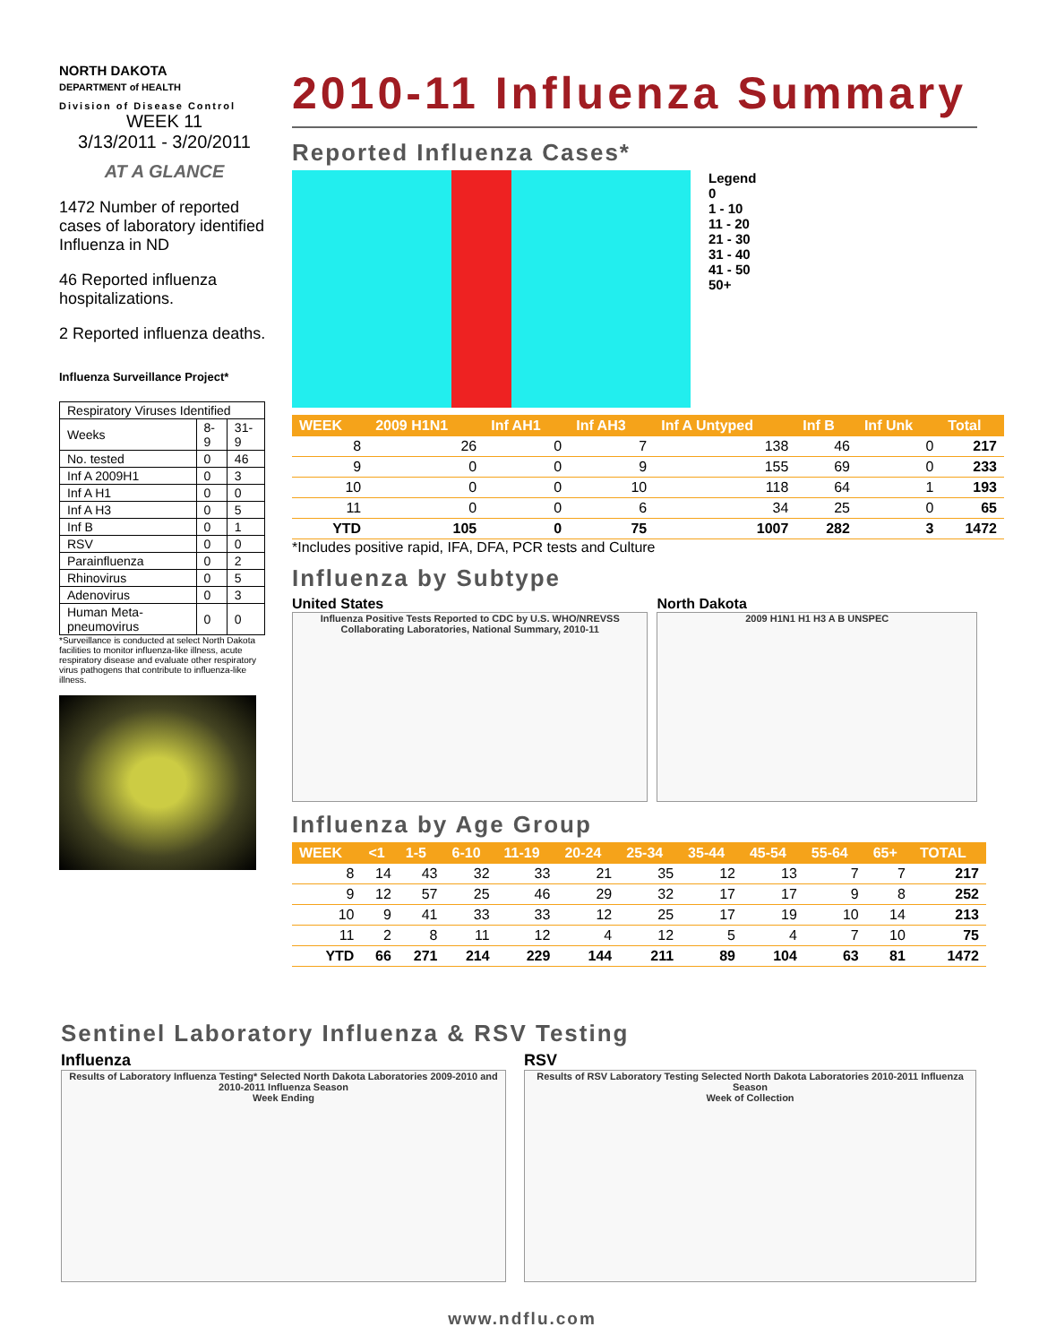NORTH DAKOTA
DEPARTMENT of HEALTH
Division of Disease Control
WEEK 11
3/13/2011 - 3/20/2011
AT A GLANCE
1472 Number of reported cases of laboratory identified Influenza in ND
46 Reported influenza hospitalizations.
2 Reported influenza deaths.
Influenza Surveillance Project*
| Respiratory Viruses Identified | | |
| Weeks | 8-9 | 31-9 |
| No. tested | 0 | 46 |
| Inf A 2009H1 | 0 | 3 |
| Inf A H1 | 0 | 0 |
| Inf A H3 | 0 | 5 |
| Inf B | 0 | 1 |
| RSV | 0 | 0 |
| Parainfluenza | 0 | 2 |
| Rhinovirus | 0 | 5 |
| Adenovirus | 0 | 3 |
| Human Meta-pneumovirus | 0 | 0 |
*Surveillance is conducted at select North Dakota facilities to monitor influenza-like illness, acute respiratory disease and evaluate other respiratory virus pathogens that contribute to influenza-like illness.
2010-11 Influenza Summary
Reported Influenza Cases*
Legend
0
1 - 10
11 - 20
21 - 30
31 - 40
41 - 50
50+
| WEEK | 2009 H1N1 | Inf AH1 | Inf AH3 | Inf A Untyped | Inf B | Inf Unk | Total |
| --- | --- | --- | --- | --- | --- | --- | --- |
| 8 | 26 | 0 | 7 | 138 | 46 | 0 | 217 |
| 9 | 0 | 0 | 9 | 155 | 69 | 0 | 233 |
| 10 | 0 | 0 | 10 | 118 | 64 | 1 | 193 |
| 11 | 0 | 0 | 6 | 34 | 25 | 0 | 65 |
| YTD | 105 | 0 | 75 | 1007 | 282 | 3 | 1472 |
*Includes positive rapid, IFA, DFA, PCR tests and Culture
Influenza by Subtype
United States
Influenza Positive Tests Reported to CDC by U.S. WHO/NREVSS Collaborating Laboratories, National Summary, 2010-11
North Dakota
2009 H1N1 H1 H3 A B UNSPEC
Influenza by Age Group
| WEEK | <1 | 1-5 | 6-10 | 11-19 | 20-24 | 25-34 | 35-44 | 45-54 | 55-64 | 65+ | TOTAL |
| --- | --- | --- | --- | --- | --- | --- | --- | --- | --- | --- | --- |
| 8 | 14 | 43 | 32 | 33 | 21 | 35 | 12 | 13 | 7 | 7 | 217 |
| 9 | 12 | 57 | 25 | 46 | 29 | 32 | 17 | 17 | 9 | 8 | 252 |
| 10 | 9 | 41 | 33 | 33 | 12 | 25 | 17 | 19 | 10 | 14 | 213 |
| 11 | 2 | 8 | 11 | 12 | 4 | 12 | 5 | 4 | 7 | 10 | 75 |
| YTD | 66 | 271 | 214 | 229 | 144 | 211 | 89 | 104 | 63 | 81 | 1472 |
Sentinel Laboratory Influenza & RSV Testing
Influenza
Results of Laboratory Influenza Testing* Selected North Dakota Laboratories 2009-2010 and 2010-2011 Influenza Season
Week Ending
RSV
Results of RSV Laboratory Testing Selected North Dakota Laboratories 2010-2011 Influenza Season
Week of Collection
www.ndflu.com